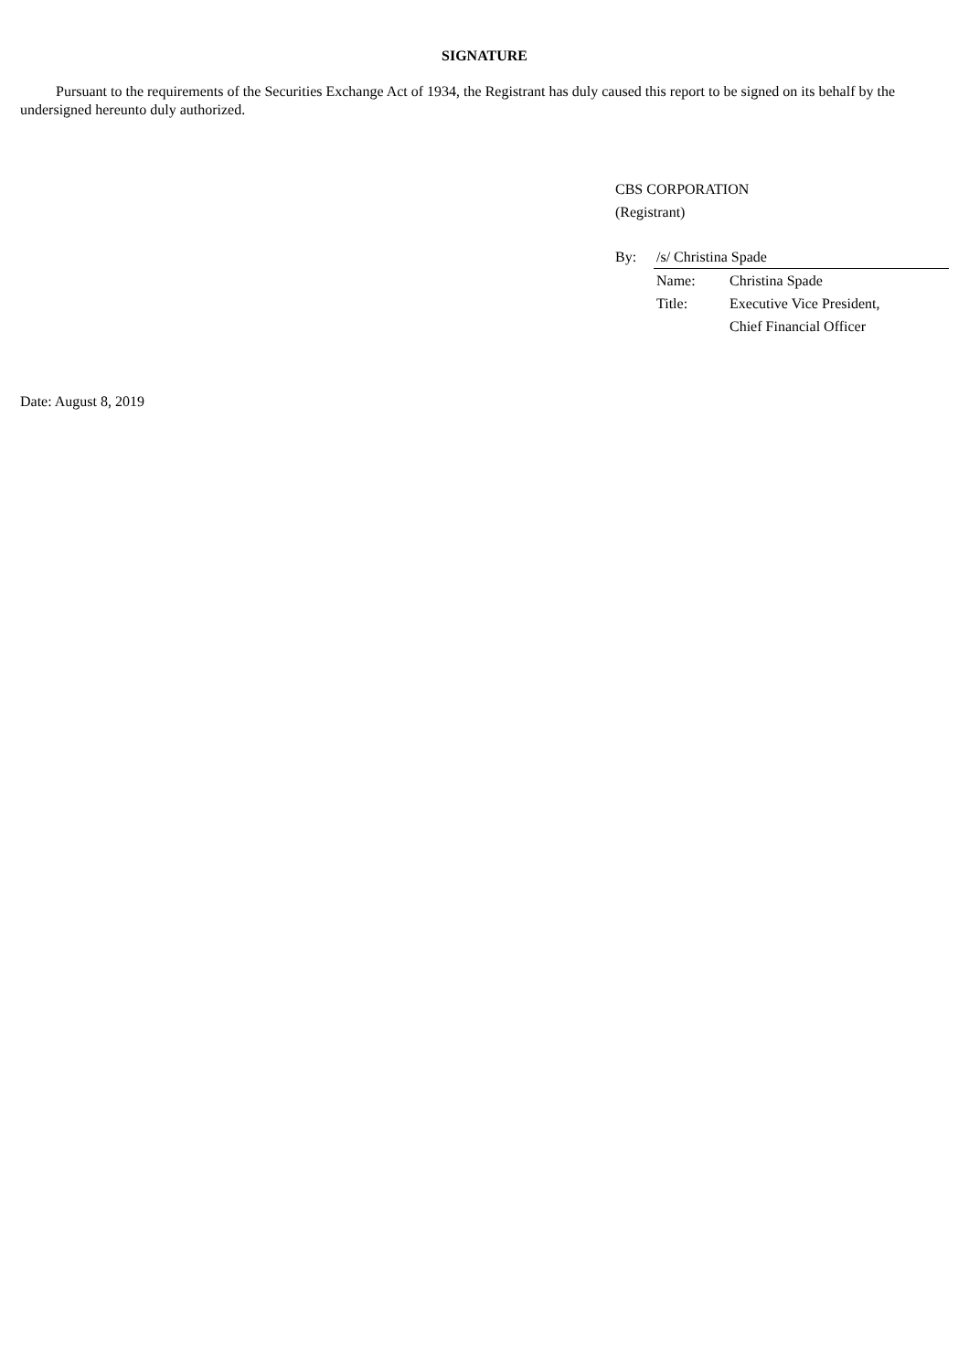SIGNATURE
Pursuant to the requirements of the Securities Exchange Act of 1934, the Registrant has duly caused this report to be signed on its behalf by the undersigned hereunto duly authorized.
CBS CORPORATION
(Registrant)
By: /s/ Christina Spade
Name: Christina Spade
Title: Executive Vice President,
Chief Financial Officer
Date: August 8, 2019